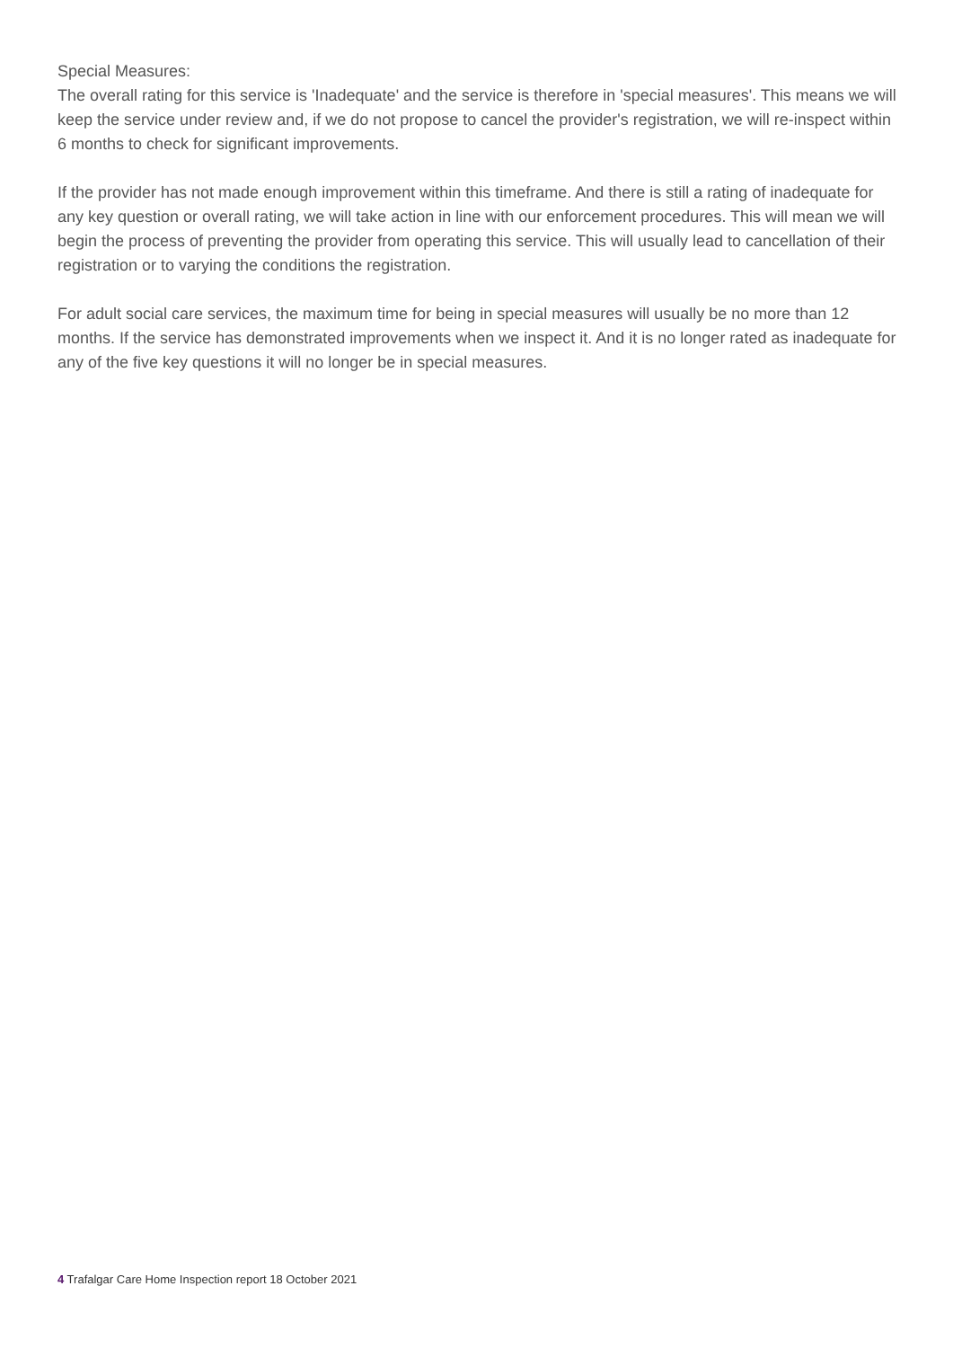Special Measures:
The overall rating for this service is 'Inadequate' and the service is therefore in 'special measures'. This means we will keep the service under review and, if we do not propose to cancel the provider's registration, we will re-inspect within 6 months to check for significant improvements.
If the provider has not made enough improvement within this timeframe. And there is still a rating of inadequate for any key question or overall rating, we will take action in line with our enforcement procedures. This will mean we will begin the process of preventing the provider from operating this service. This will usually lead to cancellation of their registration or to varying the conditions the registration.
For adult social care services, the maximum time for being in special measures will usually be no more than 12 months. If the service has demonstrated improvements when we inspect it. And it is no longer rated as inadequate for any of the five key questions it will no longer be in special measures.
4 Trafalgar Care Home Inspection report 18 October 2021